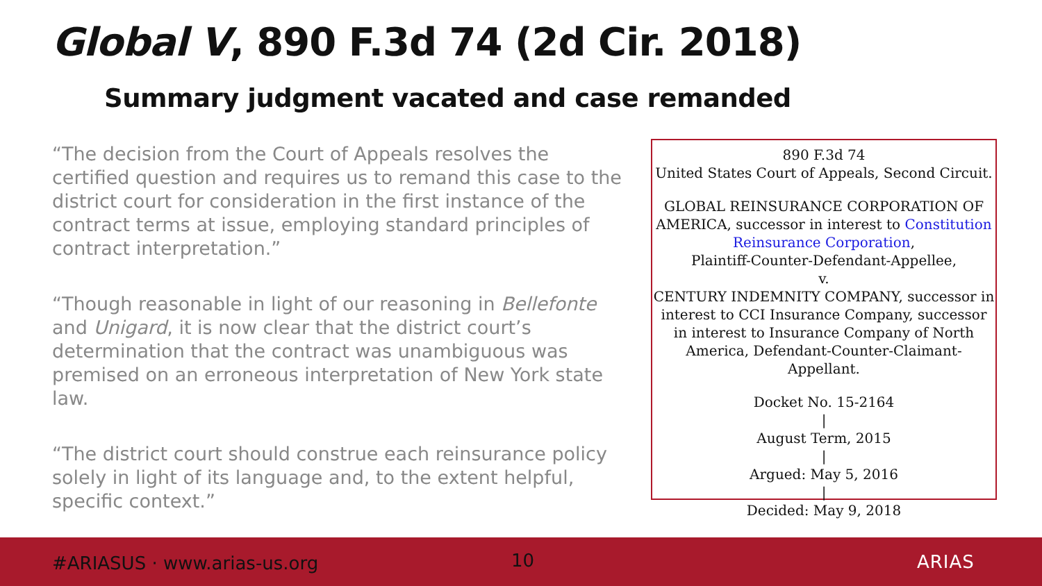Global V, 890 F.3d 74 (2d Cir. 2018)
Summary judgment vacated and case remanded
“The decision from the Court of Appeals resolves the certified question and requires us to remand this case to the district court for consideration in the first instance of the contract terms at issue, employing standard principles of contract interpretation.”
“Though reasonable in light of our reasoning in Bellefonte and Unigard, it is now clear that the district court’s determination that the contract was unambiguous was premised on an erroneous interpretation of New York state law.
“The district court should construe each reinsurance policy solely in light of its language and, to the extent helpful, specific context.”
890 F.3d 74
United States Court of Appeals, Second Circuit.
GLOBAL REINSURANCE CORPORATION OF AMERICA, successor in interest to Constitution Reinsurance Corporation,
Plaintiff-Counter-Defendant-Appellee,
v.
CENTURY INDEMNITY COMPANY, successor in interest to CCI Insurance Company, successor in interest to Insurance Company of North America, Defendant-Counter-Claimant-Appellant.
Docket No. 15-2164
|
August Term, 2015
|
Argued: May 5, 2016
|
Decided: May 9, 2018
#ARIASUS · www.arias-us.org 10 ARIAS